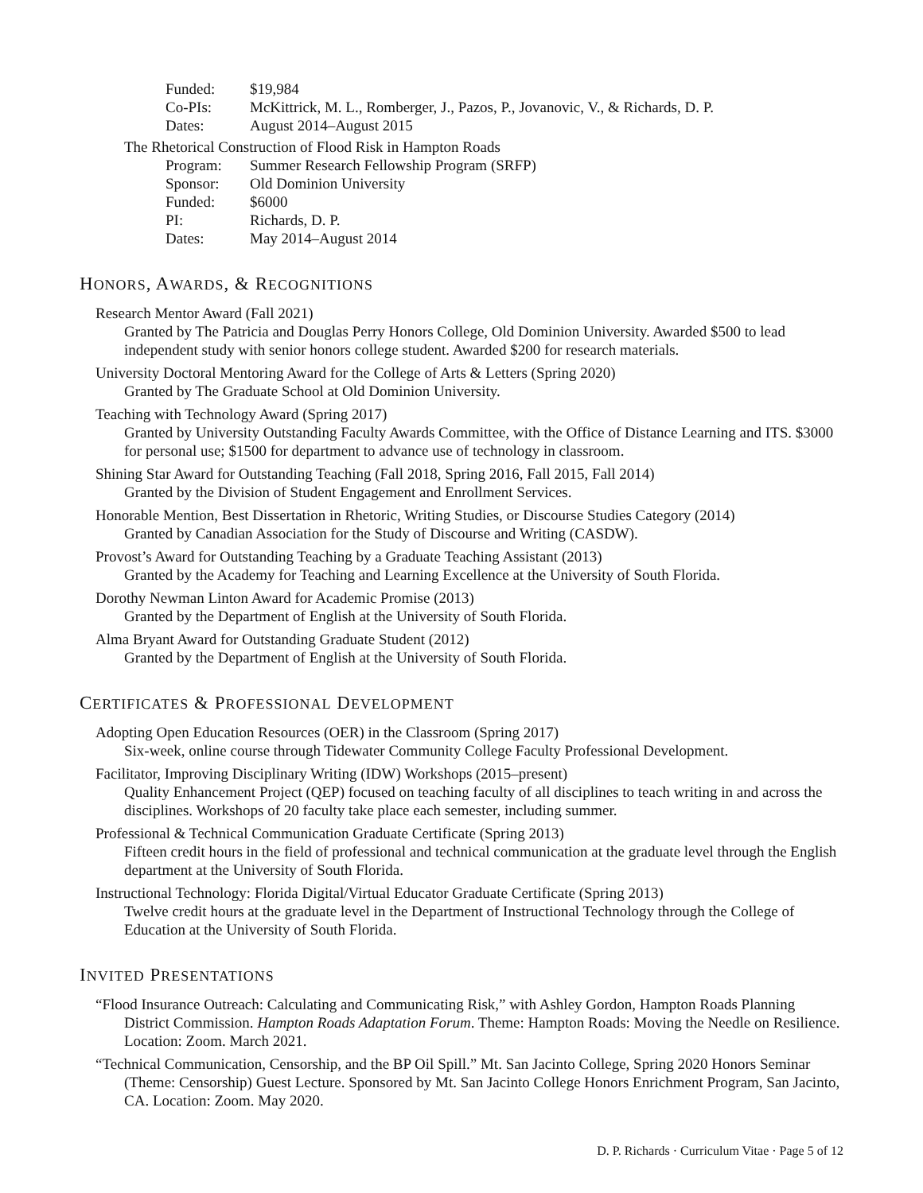Funded: $19,984
Co-PIs: McKittrick, M. L., Romberger, J., Pazos, P., Jovanovic, V., & Richards, D. P.
Dates: August 2014–August 2015
The Rhetorical Construction of Flood Risk in Hampton Roads
Program: Summer Research Fellowship Program (SRFP)
Sponsor: Old Dominion University
Funded: $6000
PI: Richards, D. P.
Dates: May 2014–August 2014
HONORS, AWARDS, & RECOGNITIONS
Research Mentor Award (Fall 2021)
Granted by The Patricia and Douglas Perry Honors College, Old Dominion University. Awarded $500 to lead independent study with senior honors college student. Awarded $200 for research materials.
University Doctoral Mentoring Award for the College of Arts & Letters (Spring 2020)
Granted by The Graduate School at Old Dominion University.
Teaching with Technology Award (Spring 2017)
Granted by University Outstanding Faculty Awards Committee, with the Office of Distance Learning and ITS. $3000 for personal use; $1500 for department to advance use of technology in classroom.
Shining Star Award for Outstanding Teaching (Fall 2018, Spring 2016, Fall 2015, Fall 2014)
Granted by the Division of Student Engagement and Enrollment Services.
Honorable Mention, Best Dissertation in Rhetoric, Writing Studies, or Discourse Studies Category (2014)
Granted by Canadian Association for the Study of Discourse and Writing (CASDW).
Provost’s Award for Outstanding Teaching by a Graduate Teaching Assistant (2013)
Granted by the Academy for Teaching and Learning Excellence at the University of South Florida.
Dorothy Newman Linton Award for Academic Promise (2013)
Granted by the Department of English at the University of South Florida.
Alma Bryant Award for Outstanding Graduate Student (2012)
Granted by the Department of English at the University of South Florida.
CERTIFICATES & PROFESSIONAL DEVELOPMENT
Adopting Open Education Resources (OER) in the Classroom (Spring 2017)
Six-week, online course through Tidewater Community College Faculty Professional Development.
Facilitator, Improving Disciplinary Writing (IDW) Workshops (2015–present)
Quality Enhancement Project (QEP) focused on teaching faculty of all disciplines to teach writing in and across the disciplines. Workshops of 20 faculty take place each semester, including summer.
Professional & Technical Communication Graduate Certificate (Spring 2013)
Fifteen credit hours in the field of professional and technical communication at the graduate level through the English department at the University of South Florida.
Instructional Technology: Florida Digital/Virtual Educator Graduate Certificate (Spring 2013)
Twelve credit hours at the graduate level in the Department of Instructional Technology through the College of Education at the University of South Florida.
INVITED PRESENTATIONS
“Flood Insurance Outreach: Calculating and Communicating Risk,” with Ashley Gordon, Hampton Roads Planning District Commission. Hampton Roads Adaptation Forum. Theme: Hampton Roads: Moving the Needle on Resilience. Location: Zoom. March 2021.
“Technical Communication, Censorship, and the BP Oil Spill.” Mt. San Jacinto College, Spring 2020 Honors Seminar (Theme: Censorship) Guest Lecture. Sponsored by Mt. San Jacinto College Honors Enrichment Program, San Jacinto, CA. Location: Zoom. May 2020.
D. P. Richards · Curriculum Vitae · Page 5 of 12